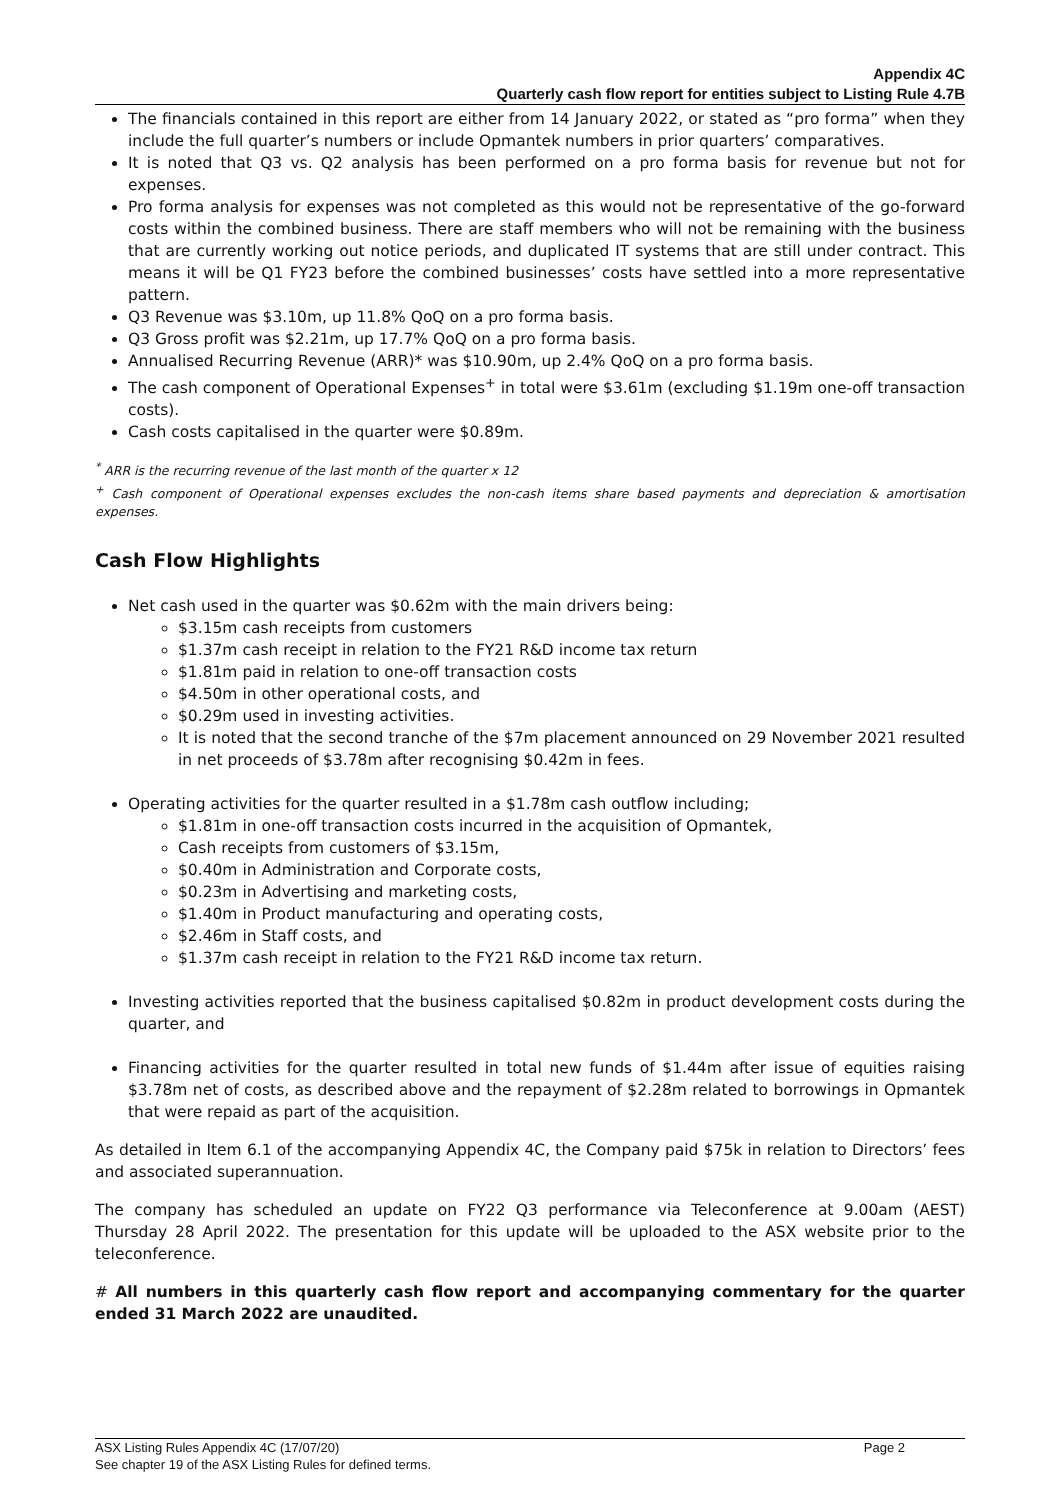Appendix 4C
Quarterly cash flow report for entities subject to Listing Rule 4.7B
The financials contained in this report are either from 14 January 2022, or stated as “pro forma” when they include the full quarter’s numbers or include Opmantek numbers in prior quarters’ comparatives.
It is noted that Q3 vs. Q2 analysis has been performed on a pro forma basis for revenue but not for expenses.
Pro forma analysis for expenses was not completed as this would not be representative of the go-forward costs within the combined business. There are staff members who will not be remaining with the business that are currently working out notice periods, and duplicated IT systems that are still under contract. This means it will be Q1 FY23 before the combined businesses’ costs have settled into a more representative pattern.
Q3 Revenue was $3.10m, up 11.8% QoQ on a pro forma basis.
Q3 Gross profit was $2.21m, up 17.7% QoQ on a pro forma basis.
Annualised Recurring Revenue (ARR)* was $10.90m, up 2.4% QoQ on a pro forma basis.
The cash component of Operational Expenses<sup>+</sup> in total were $3.61m (excluding $1.19m one-off transaction costs).
Cash costs capitalised in the quarter were $0.89m.
<sup>*</sup> ARR is the recurring revenue of the last month of the quarter x 12
<sup>+</sup> Cash component of Operational expenses excludes the non-cash items share based payments and depreciation & amortisation expenses.
Cash Flow Highlights
Net cash used in the quarter was $0.62m with the main drivers being:
$3.15m cash receipts from customers
$1.37m cash receipt in relation to the FY21 R&D income tax return
$1.81m paid in relation to one-off transaction costs
$4.50m in other operational costs, and
$0.29m used in investing activities.
It is noted that the second tranche of the $7m placement announced on 29 November 2021 resulted in net proceeds of $3.78m after recognising $0.42m in fees.
Operating activities for the quarter resulted in a $1.78m cash outflow including;
$1.81m in one-off transaction costs incurred in the acquisition of Opmantek,
Cash receipts from customers of $3.15m,
$0.40m in Administration and Corporate costs,
$0.23m in Advertising and marketing costs,
$1.40m in Product manufacturing and operating costs,
$2.46m in Staff costs, and
$1.37m cash receipt in relation to the FY21 R&D income tax return.
Investing activities reported that the business capitalised $0.82m in product development costs during the quarter, and
Financing activities for the quarter resulted in total new funds of $1.44m after issue of equities raising $3.78m net of costs, as described above and the repayment of $2.28m related to borrowings in Opmantek that were repaid as part of the acquisition.
As detailed in Item 6.1 of the accompanying Appendix 4C, the Company paid $75k in relation to Directors’ fees and associated superannuation.
The company has scheduled an update on FY22 Q3 performance via Teleconference at 9.00am (AEST) Thursday 28 April 2022. The presentation for this update will be uploaded to the ASX website prior to the teleconference.
# All numbers in this quarterly cash flow report and accompanying commentary for the quarter ended 31 March 2022 are unaudited.
Page 2 ASX Listing Rules Appendix 4C (17/07/20)
See chapter 19 of the ASX Listing Rules for defined terms.